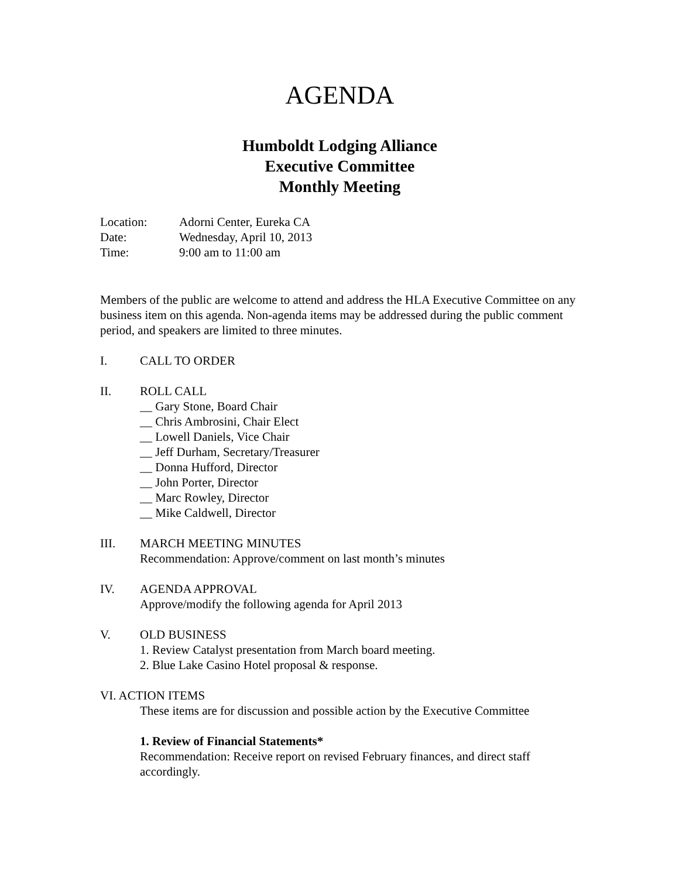AGENDA
Humboldt Lodging Alliance
Executive Committee
Monthly Meeting
Location: Adorni Center, Eureka CA
Date: Wednesday, April 10, 2013
Time: 9:00 am to 11:00 am
Members of the public are welcome to attend and address the HLA Executive Committee on any business item on this agenda. Non-agenda items may be addressed during the public comment period, and speakers are limited to three minutes.
I. CALL TO ORDER
II. ROLL CALL
__ Gary Stone, Board Chair
__ Chris Ambrosini, Chair Elect
__ Lowell Daniels, Vice Chair
__ Jeff Durham, Secretary/Treasurer
__ Donna Hufford, Director
__ John Porter, Director
__ Marc Rowley, Director
__ Mike Caldwell, Director
III. MARCH MEETING MINUTES
Recommendation: Approve/comment on last month’s minutes
IV. AGENDA APPROVAL
Approve/modify the following agenda for April 2013
V. OLD BUSINESS
1. Review Catalyst presentation from March board meeting.
2. Blue Lake Casino Hotel proposal & response.
VI. ACTION ITEMS
These items are for discussion and possible action by the Executive Committee
1. Review of Financial Statements*
Recommendation: Receive report on revised February finances, and direct staff accordingly.